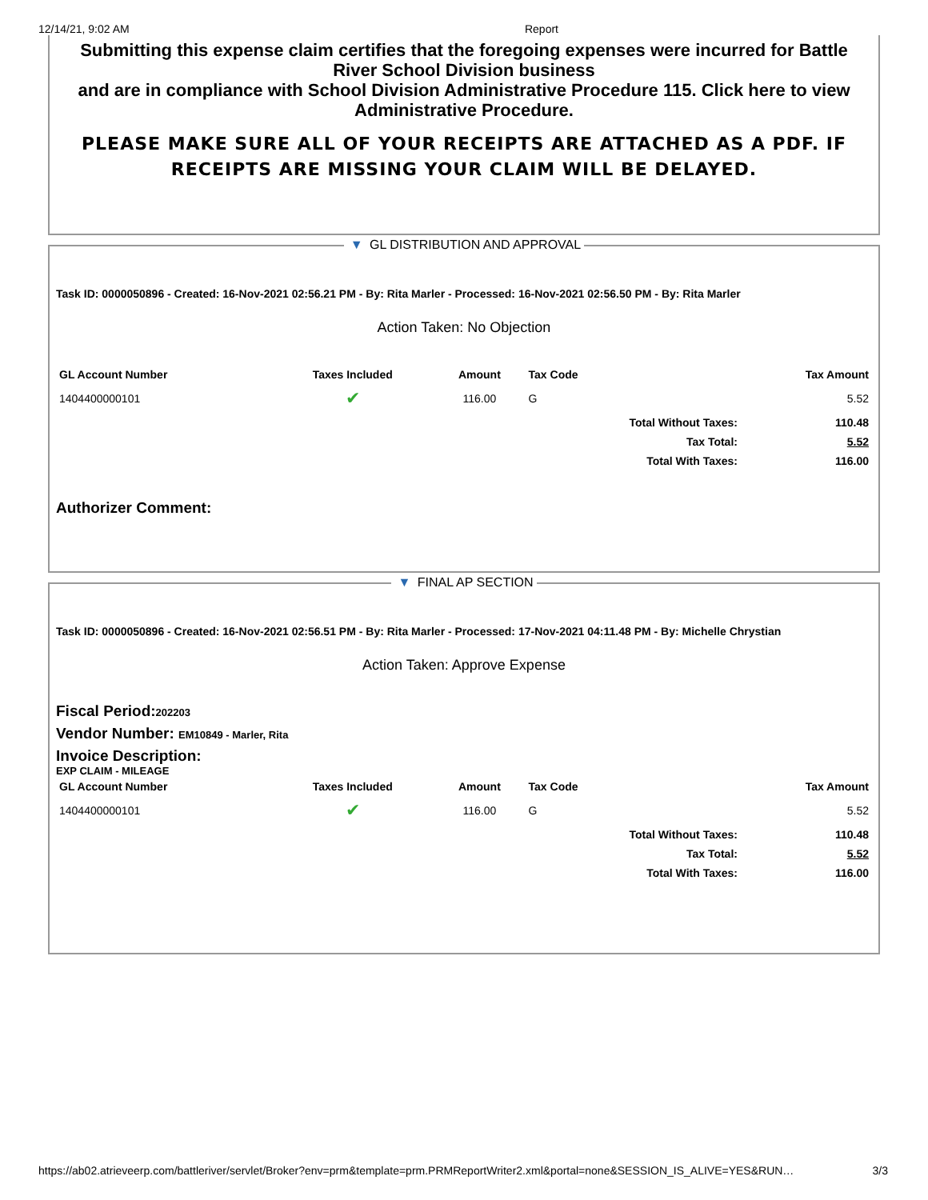12/14/21, 9:02 AM Report
Submitting this expense claim certifies that the foregoing expenses were incurred for Battle River School Division business
and are in compliance with School Division Administrative Procedure 115. Click here to view Administrative Procedure.
PLEASE MAKE SURE ALL OF YOUR RECEIPTS ARE ATTACHED AS A PDF. IF RECEIPTS ARE MISSING YOUR CLAIM WILL BE DELAYED.
▼ GL DISTRIBUTION AND APPROVAL
Task ID: 0000050896 - Created: 16-Nov-2021 02:56.21 PM - By: Rita Marler - Processed: 16-Nov-2021 02:56.50 PM - By: Rita Marler
Action Taken: No Objection
| GL Account Number | Taxes Included | Amount | Tax Code | Tax Amount |
| --- | --- | --- | --- | --- |
| 1404400000101 | ✔ | 116.00 | G | 5.52 |
| | | | Total Without Taxes: | 110.48 |
| | | | Tax Total: | 5.52 |
| | | | Total With Taxes: | 116.00 |
Authorizer Comment:
▼ FINAL AP SECTION
Task ID: 0000050896 - Created: 16-Nov-2021 02:56.51 PM - By: Rita Marler - Processed: 17-Nov-2021 04:11.48 PM - By: Michelle Chrystian
Action Taken: Approve Expense
Fiscal Period:202203
Vendor Number: EM10849 - Marler, Rita
Invoice Description:
EXP CLAIM - MILEAGE
| GL Account Number | Taxes Included | Amount | Tax Code | Tax Amount |
| --- | --- | --- | --- | --- |
| 1404400000101 | ✔ | 116.00 | G | 5.52 |
| | | | Total Without Taxes: | 110.48 |
| | | | Tax Total: | 5.52 |
| | | | Total With Taxes: | 116.00 |
https://ab02.atrieveerp.com/battleriver/servlet/Broker?env=prm&template=prm.PRMReportWriter2.xml&portal=none&SESSION_IS_ALIVE=YES&RUN… 3/3